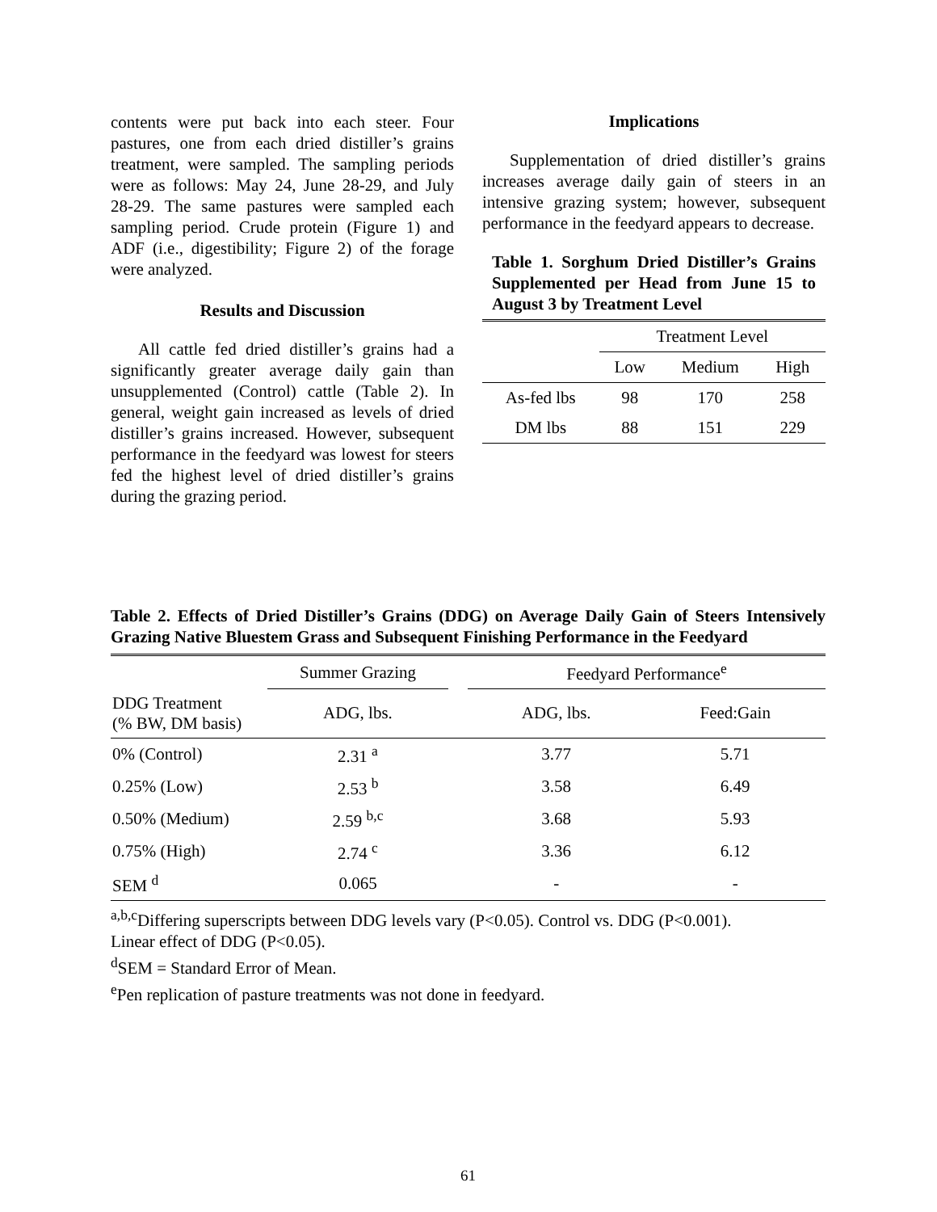contents were put back into each steer. Four pastures, one from each dried distiller’s grains treatment, were sampled. The sampling periods were as follows: May 24, June 28-29, and July 28-29. The same pastures were sampled each sampling period. Crude protein (Figure 1) and ADF (i.e., digestibility; Figure 2) of the forage were analyzed.
Results and Discussion
All cattle fed dried distiller’s grains had a significantly greater average daily gain than unsupplemented (Control) cattle (Table 2). In general, weight gain increased as levels of dried distiller’s grains increased. However, subsequent performance in the feedyard was lowest for steers fed the highest level of dried distiller’s grains during the grazing period.
Implications
Supplementation of dried distiller’s grains increases average daily gain of steers in an intensive grazing system; however, subsequent performance in the feedyard appears to decrease.
Table 1. Sorghum Dried Distiller’s Grains Supplemented per Head from June 15 to August 3 by Treatment Level
| | Treatment Level | | |
| --- | --- | --- | --- |
| | Low | Medium | High |
| As-fed lbs | 98 | 170 | 258 |
| DM lbs | 88 | 151 | 229 |
Table 2. Effects of Dried Distiller’s Grains (DDG) on Average Daily Gain of Steers Intensively Grazing Native Bluestem Grass and Subsequent Finishing Performance in the Feedyard
| | Summer Grazing | | Feedyard Performance<sup>e</sup> | |
| DDG Treatment (% BW, DM basis) | ADG, lbs. | | ADG, lbs. | Feed:Gain |
| 0% (Control) | 2.31 <sup>a</sup> | | 3.77 | 5.71 |
| 0.25% (Low) | 2.53 <sup>b</sup> | | 3.58 | 6.49 |
| 0.50% (Medium) | 2.59 <sup>b,c</sup> | | 3.68 | 5.93 |
| 0.75% (High) | 2.74 <sup>c</sup> | | 3.36 | 6.12 |
| SEM <sup>d</sup> | 0.065 | | - | - |
<sup>a,b,c</sup>Differing superscripts between DDG levels vary (P<0.05). Control vs. DDG (P<0.001).
Linear effect of DDG (P<0.05).
<sup>d</sup> SEM = Standard Error of Mean.
<sup>e</sup> Pen replication of pasture treatments was not done in feedyard.
61